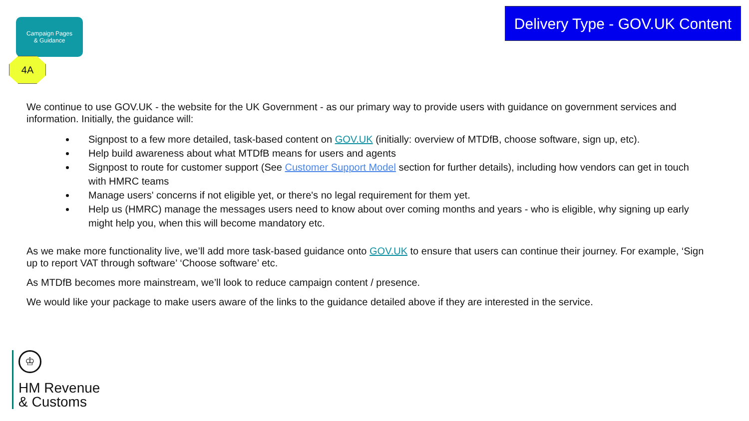Campaign Pages
& Guidance
4A
Delivery Type - GOV.UK Content
We continue to use GOV.UK - the website for the UK Government - as our primary way to provide users with guidance on government services and information. Initially, the guidance will:
Signpost to a few more detailed, task-based content on GOV.UK (initially: overview of MTDfB, choose software, sign up, etc).
Help build awareness about what MTDfB means for users and agents
Signpost to route for customer support (See Customer Support Model section for further details), including how vendors can get in touch with HMRC teams
Manage users' concerns if not eligible yet, or there's no legal requirement for them yet.
Help us (HMRC) manage the messages users need to know about over coming months and years - who is eligible, why signing up early might help you, when this will become mandatory etc.
As we make more functionality live, we’ll add more task-based guidance onto GOV.UK to ensure that users can continue their journey. For example, ‘Sign up to report VAT through software’ ‘Choose software’ etc.
As MTDfB becomes more mainstream, we’ll look to reduce campaign content / presence.
We would like your package to make users aware of the links to the guidance detailed above if they are interested in the service.
♔
HM Revenue
& Customs